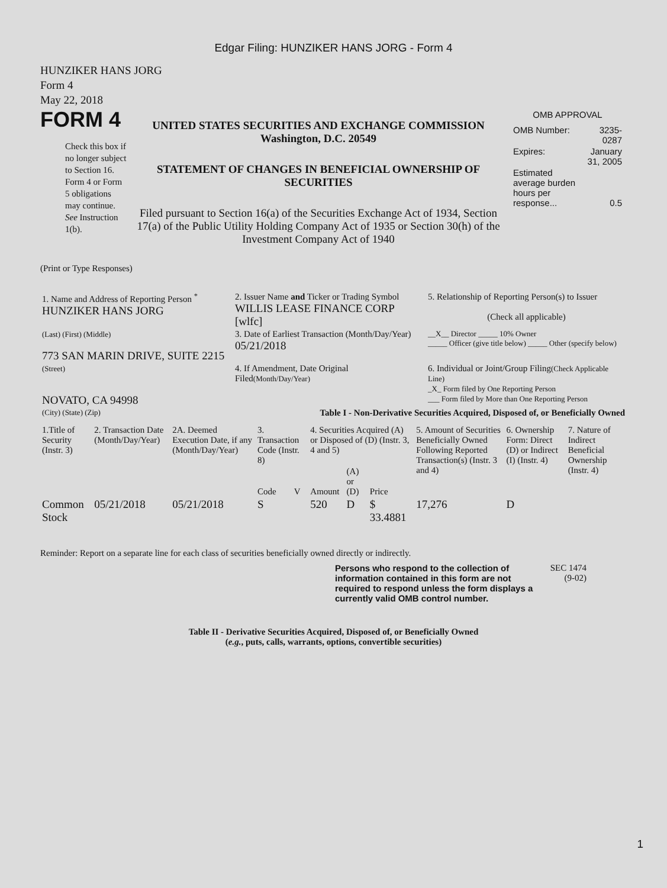Edgar Filing: HUNZIKER HANS JORG - Form 4
HUNZIKER HANS JORG
Form 4
May 22, 2018
FORM 4
Check this box if no longer subject to Section 16. Form 4 or Form 5 obligations may continue. See Instruction 1(b).
UNITED STATES SECURITIES AND EXCHANGE COMMISSION
Washington, D.C. 20549
STATEMENT OF CHANGES IN BENEFICIAL OWNERSHIP OF SECURITIES
Filed pursuant to Section 16(a) of the Securities Exchange Act of 1934, Section 17(a) of the Public Utility Holding Company Act of 1935 or Section 30(h) of the Investment Company Act of 1940
OMB APPROVAL
| OMB Number: | 3235-0287 |
| Expires: | January 31, 2005 |
| Estimated average burden hours per response... | 0.5 |
(Print or Type Responses)
| 1. Name and Address of Reporting Person <sup>*</sup> HUNZIKER HANS JORG | 2. Issuer Name and Ticker or Trading Symbol WILLIS LEASE FINANCE CORP [wlfc] | 5. Relationship of Reporting Person(s) to Issuer (Check all applicable) |
| (Last) (First) (Middle) 773 SAN MARIN DRIVE, SUITE 2215 | 3. Date of Earliest Transaction (Month/Day/Year) 05/21/2018 | __X__ Director _____ 10% Owner _____ Officer (give title below) _____ Other (specify below) |
| (Street) NOVATO, CA 94998 | 4. If Amendment, Date Original Filed (Month/Day/Year) | 6. Individual or Joint/Group Filing (Check Applicable Line) _X_ Form filed by One Reporting Person ___ Form filed by More than One Reporting Person |
| (City) (State) (Zip) | Table I - Non-Derivative Securities Acquired, Disposed of, or Beneficially Owned | |
| 1.Title of Security (Instr. 3) | 2. Transaction Date (Month/Day/Year) | 2A. Deemed Execution Date, if any (Month/Day/Year) | 3. Transaction Code (Instr. 8) | | 4. Securities Acquired (A) or Disposed of (D) (Instr. 3, 4 and 5) | | | 5. Amount of Securities Beneficially Owned Following Reported Transaction(s) (Instr. 3 and 4) | 6. Ownership Form: Direct (D) or Indirect (I) (Instr. 4) | 7. Nature of Indirect Beneficial Ownership (Instr. 4) |
| --- | --- | --- | --- | --- | --- | --- | --- | --- | --- | --- |
| | | | Code | V | Amount | (A) or (D) | Price | | | |
| Common Stock | 05/21/2018 | 05/21/2018 | S | | 520 | D | $ 33.4881 | 17,276 | D | |
Reminder: Report on a separate line for each class of securities beneficially owned directly or indirectly.
Persons who respond to the collection of information contained in this form are not required to respond unless the form displays a currently valid OMB control number.
SEC 1474 (9-02)
Table II - Derivative Securities Acquired, Disposed of, or Beneficially Owned
(e.g., puts, calls, warrants, options, convertible securities)
1